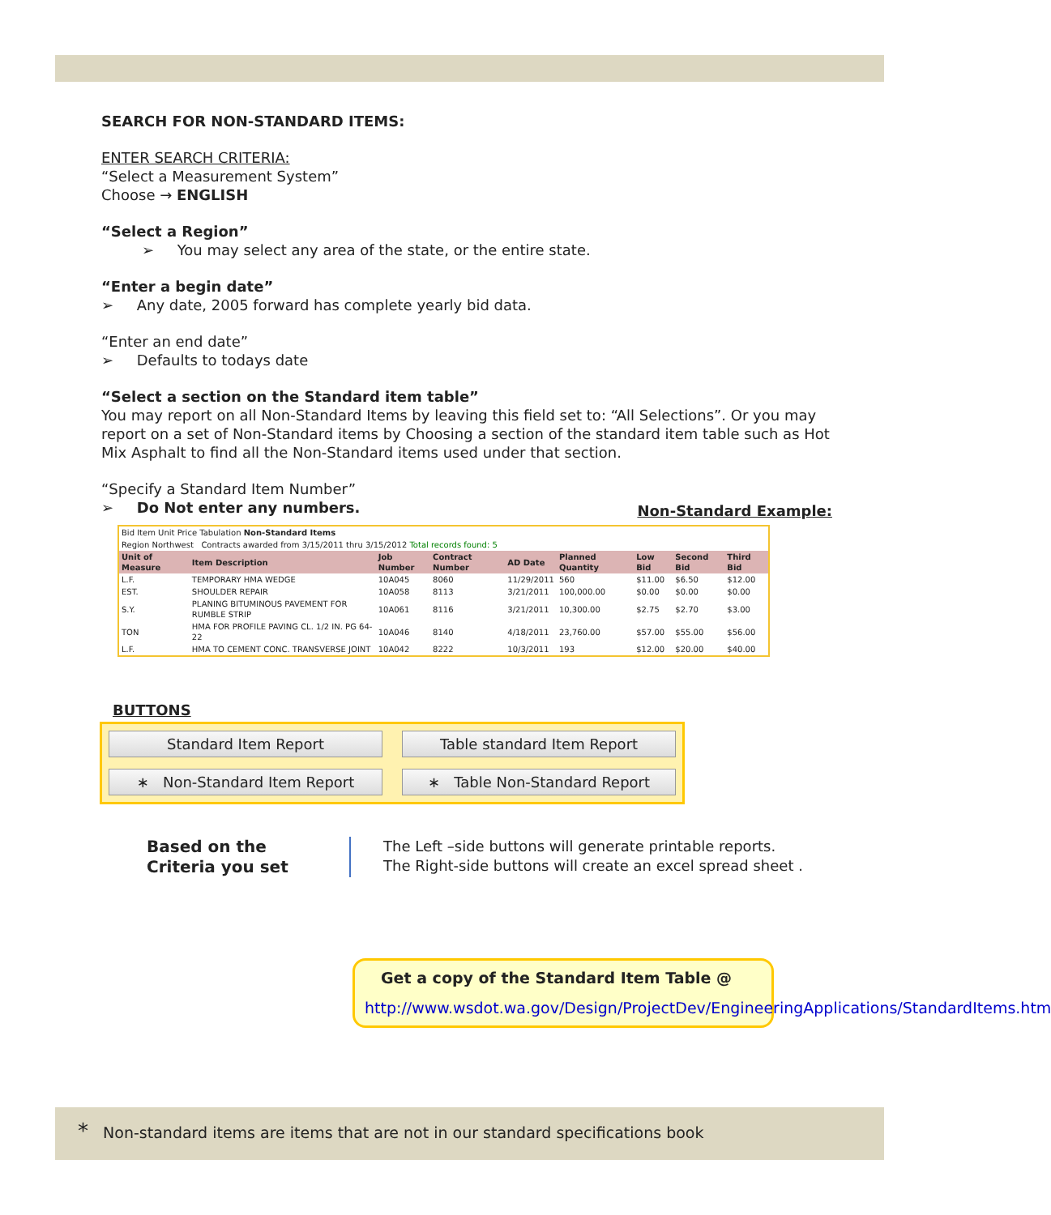SEARCH FOR NON-STANDARD ITEMS:
ENTER SEARCH CRITERIA:
“Select a Measurement System”
Choose → ENGLISH
“Select a Region”
➢ You may select any area of the state, or the entire state.
“Enter a begin date”
➢ Any date, 2005 forward has complete yearly bid data.
“Enter an end date”
➢ Defaults to todays date
“Select a section on the Standard item table”
You may report on all Non-Standard Items by leaving this field set to: “All Selections”. Or you may report on a set of Non-Standard items by Choosing a section of the standard item table such as Hot Mix Asphalt to find all the Non-Standard items used under that section.
“Specify a Standard Item Number”
➢ Do Not enter any numbers. Non-Standard Example:
| Bid Item Unit Price Tabulation Non-Standard Items | | | | | | | | |
| Region Northwest Contracts awarded from 3/15/2011 thru 3/15/2012 Total records found: 5 | | | | | | | | |
| Unit of Measure | Item Description | Job Number | Contract Number | AD Date | Planned Quantity | Low Bid | Second Bid | Third Bid |
| L.F. | TEMPORARY HMA WEDGE | 10A045 | 8060 | 11/29/2011 | 560 | $11.00 | $6.50 | $12.00 |
| EST. | SHOULDER REPAIR | 10A058 | 8113 | 3/21/2011 | 100,000.00 | $0.00 | $0.00 | $0.00 |
| S.Y. | PLANING BITUMINOUS PAVEMENT FOR RUMBLE STRIP | 10A061 | 8116 | 3/21/2011 | 10,300.00 | $2.75 | $2.70 | $3.00 |
| TON | HMA FOR PROFILE PAVING CL. 1/2 IN. PG 64-22 | 10A046 | 8140 | 4/18/2011 | 23,760.00 | $57.00 | $55.00 | $56.00 |
| L.F. | HMA TO CEMENT CONC. TRANSVERSE JOINT | 10A042 | 8222 | 10/3/2011 | 193 | $12.00 | $20.00 | $40.00 |
BUTTONS
Standard Item Report
Table standard Item Report
∗ Non-Standard Item Report
∗ Table Non-Standard Report
Based on the
Criteria you set
The Left –side buttons will generate printable reports.
The Right-side buttons will create an excel spread sheet .
Get a copy of the Standard Item Table @
http://www.wsdot.wa.gov/Design/ProjectDev/EngineeringApplications/StandardItems.htm
* Non-standard items are items that are not in our standard specifications book